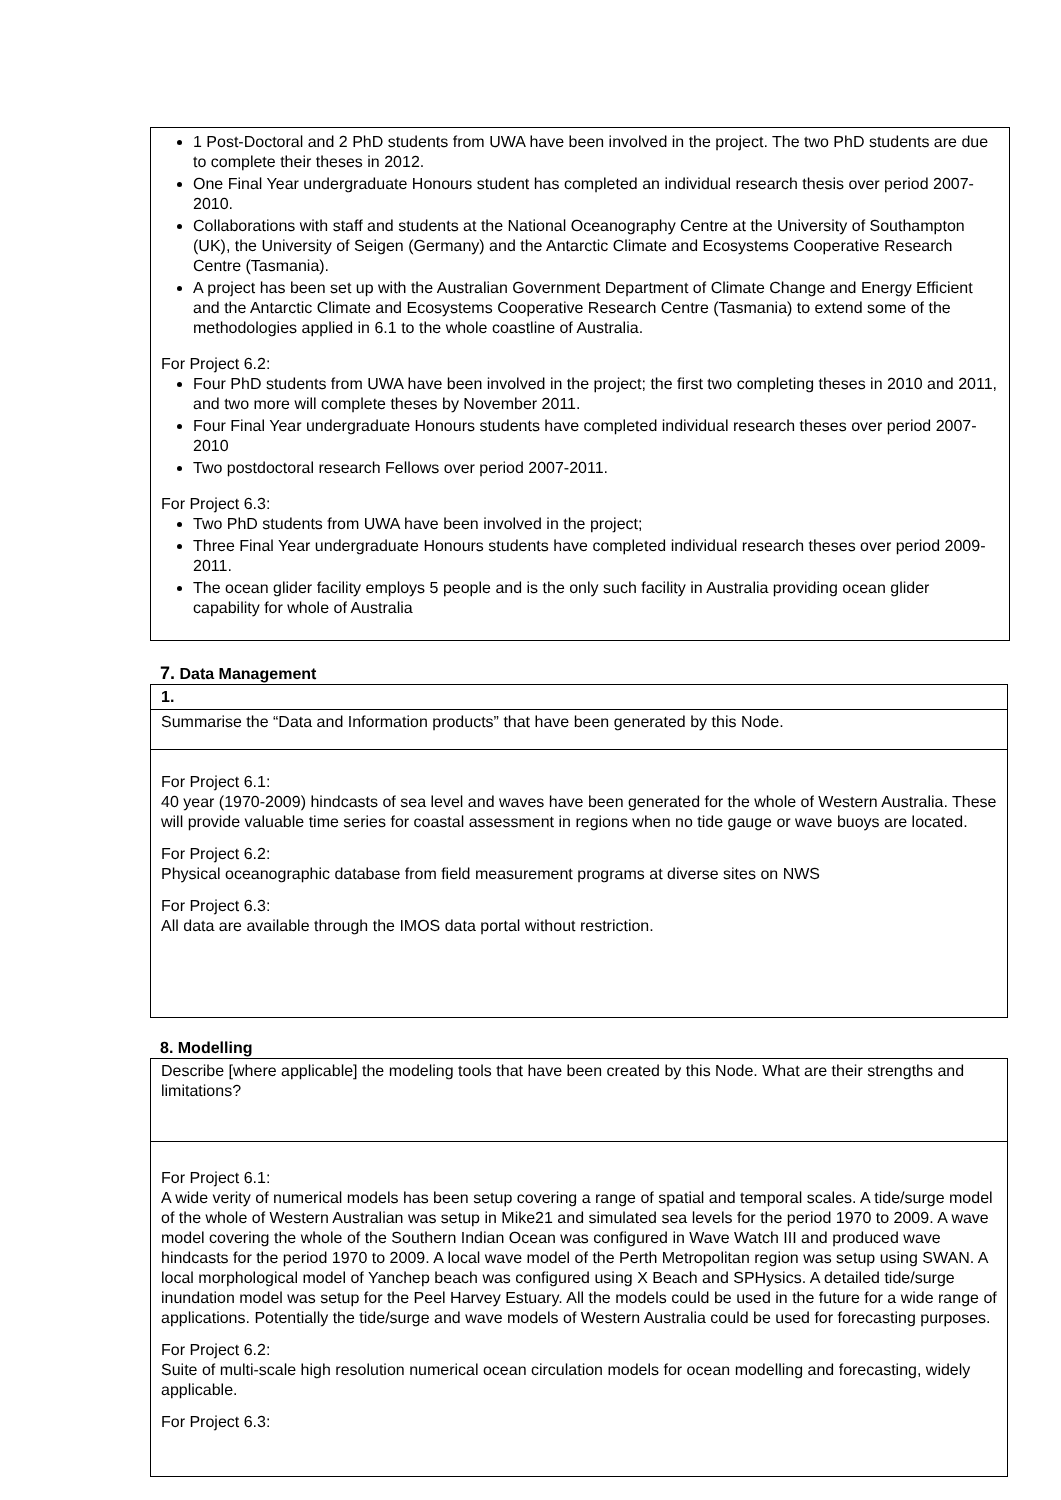1 Post-Doctoral and 2 PhD students from UWA have been involved in the project. The two PhD students are due to complete their theses in 2012.
One Final Year undergraduate Honours student has completed an individual research thesis over period 2007-2010.
Collaborations with staff and students at the National Oceanography Centre at the University of Southampton (UK), the University of Seigen (Germany) and the Antarctic Climate and Ecosystems Cooperative Research Centre (Tasmania).
A project has been set up with the Australian Government Department of Climate Change and Energy Efficient and the Antarctic Climate and Ecosystems Cooperative Research Centre (Tasmania) to extend some of the methodologies applied in 6.1 to the whole coastline of Australia.
For Project 6.2:
Four PhD students from UWA have been involved in the project; the first two completing theses in 2010 and 2011, and two more will complete theses by November 2011.
Four Final Year undergraduate Honours students have completed individual research theses over period 2007-2010
Two postdoctoral research Fellows over period 2007-2011.
For Project 6.3:
Two PhD students from UWA have been involved in the project;
Three Final Year undergraduate Honours students have completed individual research theses over period 2009-2011.
The ocean glider facility employs 5 people and is the only such facility in Australia providing ocean glider capability for whole of Australia
7. Data Management
1.
Summarise the “Data and Information products” that have been generated by this Node.
For Project 6.1:
40 year (1970-2009) hindcasts of sea level and waves have been generated for the whole of Western Australia. These will provide valuable time series for coastal assessment in regions when no tide gauge or wave buoys are located.
For Project 6.2:
Physical oceanographic database from field measurement programs at diverse sites on NWS
For Project 6.3:
All data are available through the IMOS data portal without restriction.
8. Modelling
Describe [where applicable] the modeling tools that have been created by this Node. What are their strengths and limitations?
For Project 6.1:
A wide verity of numerical models has been setup covering a range of spatial and temporal scales. A tide/surge model of the whole of Western Australian was setup in Mike21 and simulated sea levels for the period 1970 to 2009. A wave model covering the whole of the Southern Indian Ocean was configured in Wave Watch III and produced wave hindcasts for the period 1970 to 2009. A local wave model of the Perth Metropolitan region was setup using SWAN. A local morphological model of Yanchep beach was configured using X Beach and SPHysics. A detailed tide/surge inundation model was setup for the Peel Harvey Estuary. All the models could be used in the future for a wide range of applications. Potentially the tide/surge and wave models of Western Australia could be used for forecasting purposes.
For Project 6.2:
Suite of multi-scale high resolution numerical ocean circulation models for ocean modelling and forecasting, widely applicable.
For Project 6.3: